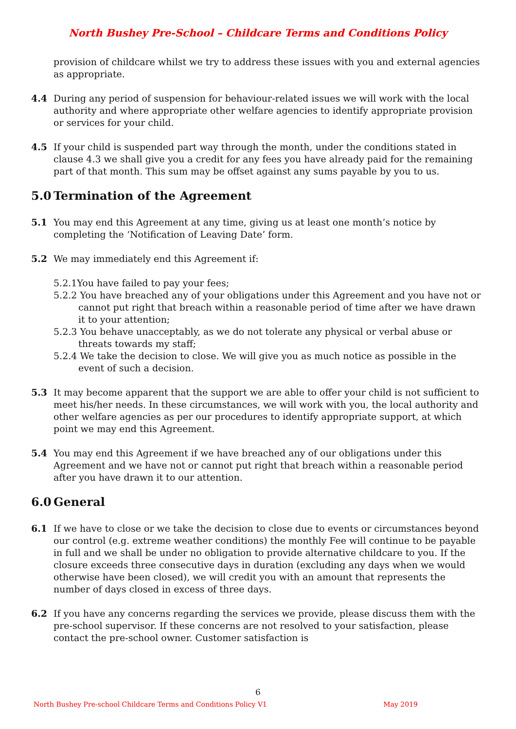North Bushey Pre-School – Childcare Terms and Conditions Policy
provision of childcare whilst we try to address these issues with you and external agencies as appropriate.
4.4 During any period of suspension for behaviour-related issues we will work with the local authority and where appropriate other welfare agencies to identify appropriate provision or services for your child.
4.5 If your child is suspended part way through the month, under the conditions stated in clause 4.3 we shall give you a credit for any fees you have already paid for the remaining part of that month. This sum may be offset against any sums payable by you to us.
5.0 Termination of the Agreement
5.1 You may end this Agreement at any time, giving us at least one month’s notice by completing the ‘Notification of Leaving Date’ form.
5.2 We may immediately end this Agreement if:
5.2.1You have failed to pay your fees;
5.2.2 You have breached any of your obligations under this Agreement and you have not or cannot put right that breach within a reasonable period of time after we have drawn it to your attention;
5.2.3 You behave unacceptably, as we do not tolerate any physical or verbal abuse or threats towards my staff;
5.2.4 We take the decision to close. We will give you as much notice as possible in the event of such a decision.
5.3 It may become apparent that the support we are able to offer your child is not sufficient to meet his/her needs. In these circumstances, we will work with you, the local authority and other welfare agencies as per our procedures to identify appropriate support, at which point we may end this Agreement.
5.4 You may end this Agreement if we have breached any of our obligations under this Agreement and we have not or cannot put right that breach within a reasonable period after you have drawn it to our attention.
6.0 General
6.1 If we have to close or we take the decision to close due to events or circumstances beyond our control (e.g. extreme weather conditions) the monthly Fee will continue to be payable in full and we shall be under no obligation to provide alternative childcare to you. If the closure exceeds three consecutive days in duration (excluding any days when we would otherwise have been closed), we will credit you with an amount that represents the number of days closed in excess of three days.
6.2 If you have any concerns regarding the services we provide, please discuss them with the pre-school supervisor. If these concerns are not resolved to your satisfaction, please contact the pre-school owner. Customer satisfaction is
6
North Bushey Pre-school Childcare Terms and Conditions Policy V1 May 2019